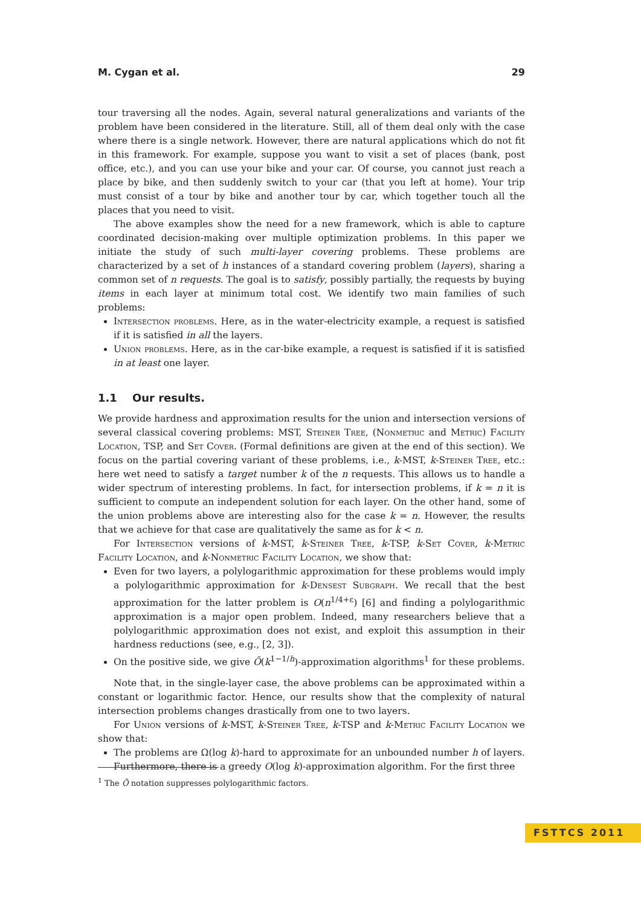M. Cygan et al. 29
tour traversing all the nodes. Again, several natural generalizations and variants of the problem have been considered in the literature. Still, all of them deal only with the case where there is a single network. However, there are natural applications which do not fit in this framework. For example, suppose you want to visit a set of places (bank, post office, etc.), and you can use your bike and your car. Of course, you cannot just reach a place by bike, and then suddenly switch to your car (that you left at home). Your trip must consist of a tour by bike and another tour by car, which together touch all the places that you need to visit.
The above examples show the need for a new framework, which is able to capture coordinated decision-making over multiple optimization problems. In this paper we initiate the study of such multi-layer covering problems. These problems are characterized by a set of h instances of a standard covering problem (layers), sharing a common set of n requests. The goal is to satisfy, possibly partially, the requests by buying items in each layer at minimum total cost. We identify two main families of such problems:
Intersection problems. Here, as in the water-electricity example, a request is satisfied if it is satisfied in all the layers.
Union problems. Here, as in the car-bike example, a request is satisfied if it is satisfied in at least one layer.
1.1 Our results.
We provide hardness and approximation results for the union and intersection versions of several classical covering problems: MST, Steiner Tree, (Nonmetric and Metric) Facility Location, TSP, and Set Cover. (Formal definitions are given at the end of this section). We focus on the partial covering variant of these problems, i.e., k-MST, k-Steiner Tree, etc.: here wet need to satisfy a target number k of the n requests. This allows us to handle a wider spectrum of interesting problems. In fact, for intersection problems, if k = n it is sufficient to compute an independent solution for each layer. On the other hand, some of the union problems above are interesting also for the case k = n. However, the results that we achieve for that case are qualitatively the same as for k < n.
For Intersection versions of k-MST, k-Steiner Tree, k-TSP, k-Set Cover, k-Metric Facility Location, and k-Nonmetric Facility Location, we show that:
Even for two layers, a polylogarithmic approximation for these problems would imply a polylogarithmic approximation for k-Densest Subgraph. We recall that the best approximation for the latter problem is O(n<sup>1/4+ε</sup>) [6] and finding a polylogarithmic approximation is a major open problem. Indeed, many researchers believe that a polylogarithmic approximation does not exist, and exploit this assumption in their hardness reductions (see, e.g., [2, 3]).
On the positive side, we give Õ(k<sup>1−1/h</sup>)-approximation algorithms<sup>1</sup> for these problems.
Note that, in the single-layer case, the above problems can be approximated within a constant or logarithmic factor. Hence, our results show that the complexity of natural intersection problems changes drastically from one to two layers.
For Union versions of k-MST, k-Steiner Tree, k-TSP and k-Metric Facility Location we show that:
The problems are Ω(log k)-hard to approximate for an unbounded number h of layers. Furthermore, there is a greedy O(log k)-approximation algorithm. For the first three
<sup>1</sup> The Õ notation suppresses polylogarithmic factors.
FSTTCS 2011